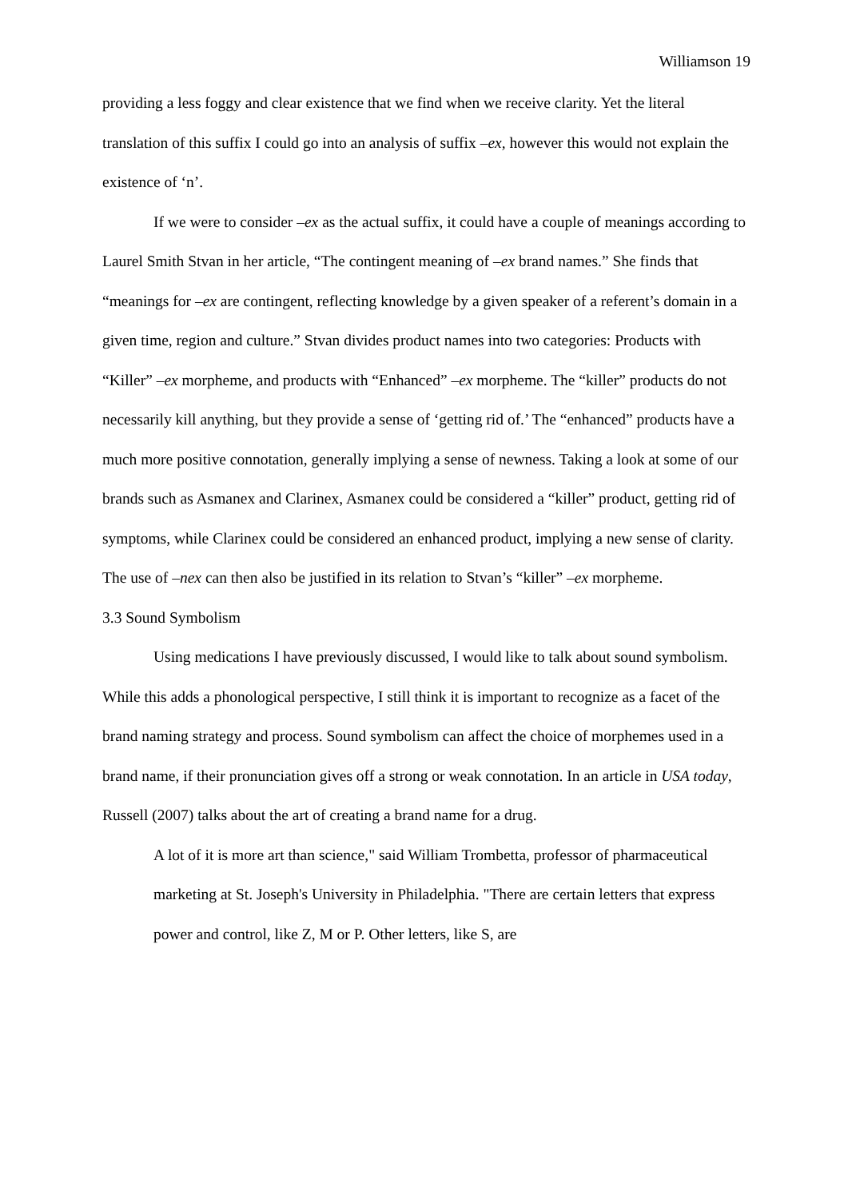Williamson 19
providing a less foggy and clear existence that we find when we receive clarity. Yet the literal translation of this suffix I could go into an analysis of suffix –ex, however this would not explain the existence of ‘n’.
If we were to consider –ex as the actual suffix, it could have a couple of meanings according to Laurel Smith Stvan in her article, “The contingent meaning of –ex brand names.” She finds that “meanings for –ex are contingent, reflecting knowledge by a given speaker of a referent’s domain in a given time, region and culture.” Stvan divides product names into two categories: Products with “Killer” –ex morpheme, and products with “Enhanced” –ex morpheme. The “killer” products do not necessarily kill anything, but they provide a sense of ‘getting rid of.’ The “enhanced” products have a much more positive connotation, generally implying a sense of newness. Taking a look at some of our brands such as Asmanex and Clarinex, Asmanex could be considered a “killer” product, getting rid of symptoms, while Clarinex could be considered an enhanced product, implying a new sense of clarity. The use of –nex can then also be justified in its relation to Stvan’s “killer” –ex morpheme.
3.3 Sound Symbolism
Using medications I have previously discussed, I would like to talk about sound symbolism. While this adds a phonological perspective, I still think it is important to recognize as a facet of the brand naming strategy and process. Sound symbolism can affect the choice of morphemes used in a brand name, if their pronunciation gives off a strong or weak connotation. In an article in USA today, Russell (2007) talks about the art of creating a brand name for a drug.
A lot of it is more art than science," said William Trombetta, professor of pharmaceutical marketing at St. Joseph's University in Philadelphia. "There are certain letters that express power and control, like Z, M or P. Other letters, like S, are